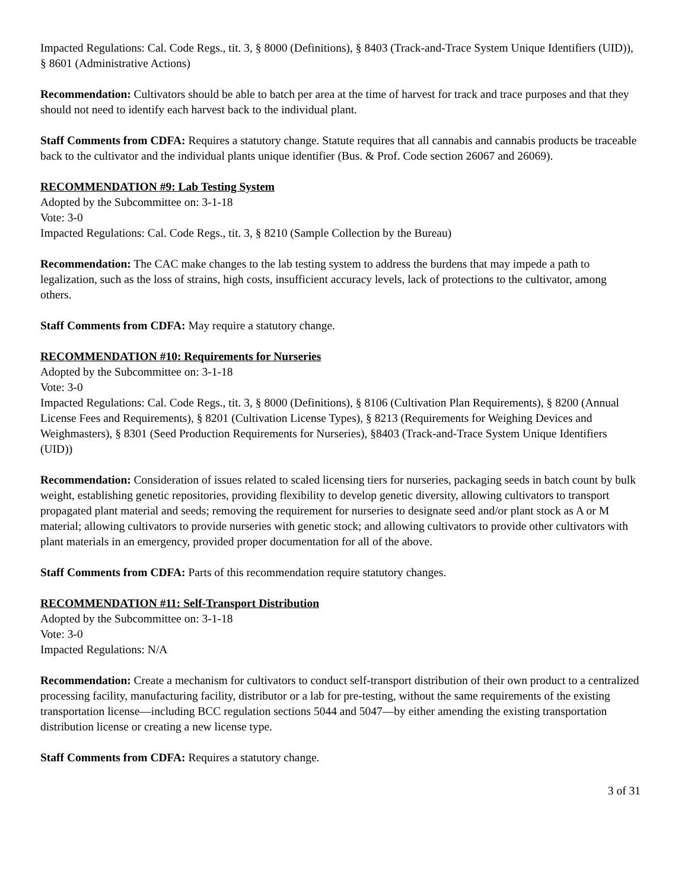Impacted Regulations: Cal. Code Regs., tit. 3, § 8000 (Definitions), § 8403 (Track-and-Trace System Unique Identifiers (UID)), § 8601 (Administrative Actions)
Recommendation: Cultivators should be able to batch per area at the time of harvest for track and trace purposes and that they should not need to identify each harvest back to the individual plant.
Staff Comments from CDFA: Requires a statutory change. Statute requires that all cannabis and cannabis products be traceable back to the cultivator and the individual plants unique identifier (Bus. & Prof. Code section 26067 and 26069).
RECOMMENDATION #9: Lab Testing System
Adopted by the Subcommittee on: 3-1-18
Vote: 3-0
Impacted Regulations: Cal. Code Regs., tit. 3, § 8210 (Sample Collection by the Bureau)
Recommendation: The CAC make changes to the lab testing system to address the burdens that may impede a path to legalization, such as the loss of strains, high costs, insufficient accuracy levels, lack of protections to the cultivator, among others.
Staff Comments from CDFA: May require a statutory change.
RECOMMENDATION #10: Requirements for Nurseries
Adopted by the Subcommittee on: 3-1-18
Vote: 3-0
Impacted Regulations: Cal. Code Regs., tit. 3, § 8000 (Definitions), § 8106 (Cultivation Plan Requirements), § 8200 (Annual License Fees and Requirements), § 8201 (Cultivation License Types), § 8213 (Requirements for Weighing Devices and Weighmasters), § 8301 (Seed Production Requirements for Nurseries), §8403 (Track-and-Trace System Unique Identifiers (UID))
Recommendation: Consideration of issues related to scaled licensing tiers for nurseries, packaging seeds in batch count by bulk weight, establishing genetic repositories, providing flexibility to develop genetic diversity, allowing cultivators to transport propagated plant material and seeds; removing the requirement for nurseries to designate seed and/or plant stock as A or M material; allowing cultivators to provide nurseries with genetic stock; and allowing cultivators to provide other cultivators with plant materials in an emergency, provided proper documentation for all of the above.
Staff Comments from CDFA: Parts of this recommendation require statutory changes.
RECOMMENDATION #11: Self-Transport Distribution
Adopted by the Subcommittee on: 3-1-18
Vote: 3-0
Impacted Regulations: N/A
Recommendation: Create a mechanism for cultivators to conduct self-transport distribution of their own product to a centralized processing facility, manufacturing facility, distributor or a lab for pre-testing, without the same requirements of the existing transportation license—including BCC regulation sections 5044 and 5047—by either amending the existing transportation distribution license or creating a new license type.
Staff Comments from CDFA: Requires a statutory change.
3 of 31